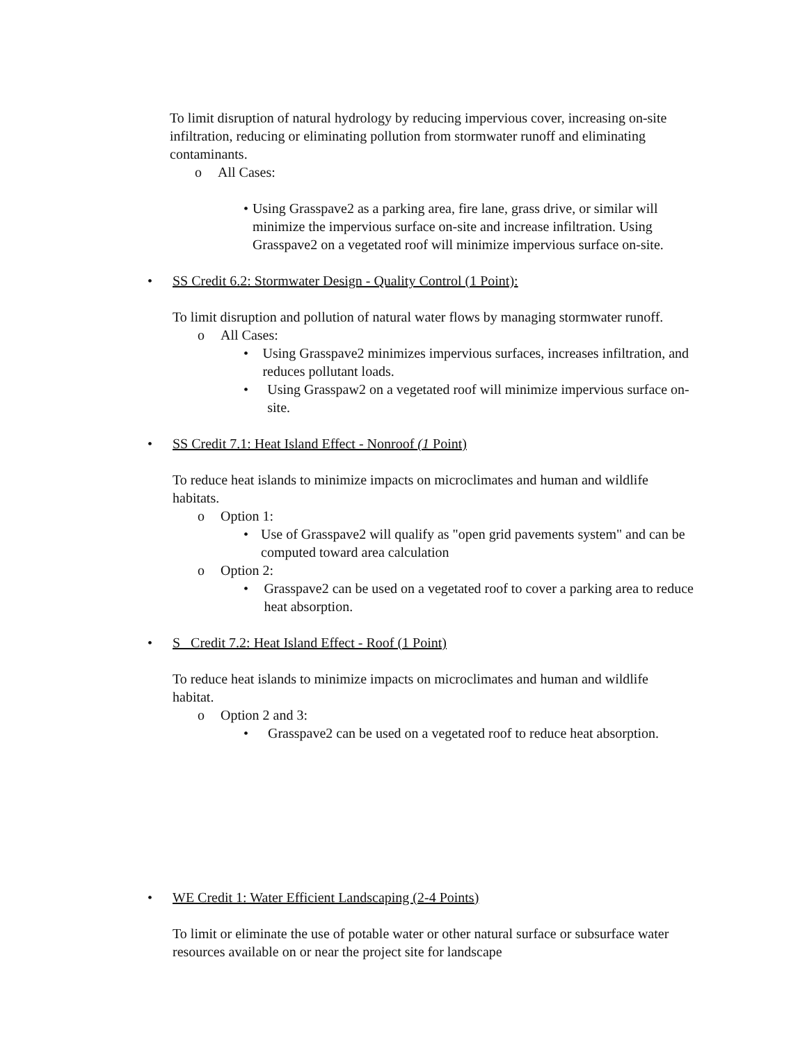To limit disruption of natural hydrology by reducing impervious cover, increasing on-site infiltration, reducing or eliminating pollution from stormwater runoff and eliminating contaminants.
o All Cases:
• Using Grasspave2 as a parking area, fire lane, grass drive, or similar will minimize the impervious surface on-site and increase infiltration. Using Grasspave2 on a vegetated roof will minimize impervious surface on-site.
• SS Credit 6.2: Stormwater Design - Quality Control (1 Point):
To limit disruption and pollution of natural water flows by managing stormwater runoff.
o All Cases:
• Using Grasspave2 minimizes impervious surfaces, increases infiltration, and reduces pollutant loads.
• Using Grasspaw2 on a vegetated roof will minimize impervious surface on-site.
• SS Credit 7.1: Heat Island Effect - Nonroof (1 Point)
To reduce heat islands to minimize impacts on microclimates and human and wildlife habitats.
o Option 1:
• Use of Grasspave2 will qualify as "open grid pavements system" and can be computed toward area calculation
o Option 2:
• Grasspave2 can be used on a vegetated roof to cover a parking area to reduce heat absorption.
• S Credit 7.2: Heat Island Effect - Roof (1 Point)
To reduce heat islands to minimize impacts on microclimates and human and wildlife habitat.
o Option 2 and 3:
• Grasspave2 can be used on a vegetated roof to reduce heat absorption.
• WE Credit 1: Water Efficient Landscaping (2-4 Points)
To limit or eliminate the use of potable water or other natural surface or subsurface water resources available on or near the project site for landscape